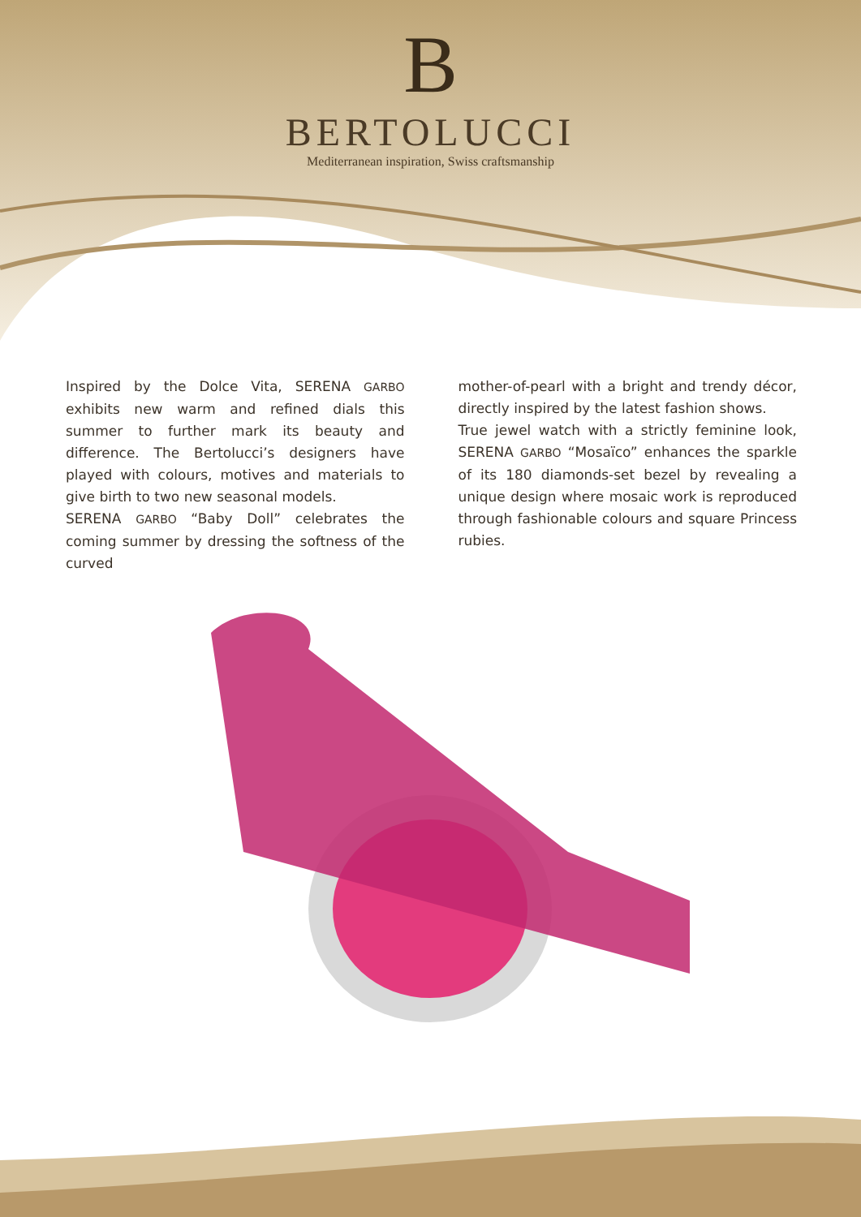B
BERTOLUCCI
Mediterranean inspiration, Swiss craftsmanship
Inspired by the Dolce Vita, SERENA GARBO exhibits new warm and refined dials this summer to further mark its beauty and difference. The Bertolucci’s designers have played with colours, motives and materials to give birth to two new seasonal models.
SERENA GARBO “Baby Doll” celebrates the coming summer by dressing the softness of the curved
mother-of-pearl with a bright and trendy décor, directly inspired by the latest fashion shows.
True jewel watch with a strictly feminine look, SERENA GARBO “Mosaïco” enhances the sparkle of its 180 diamonds-set bezel by revealing a unique design where mosaic work is reproduced through fashionable colours and square Princess rubies.